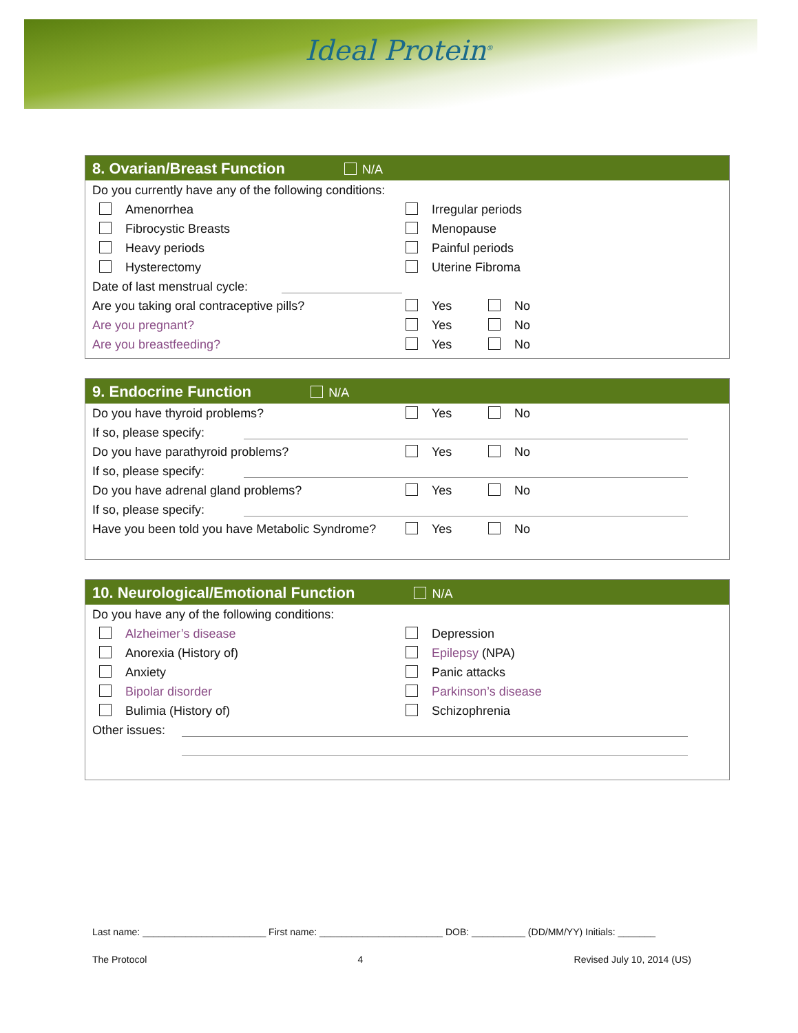Ideal Protein<sup>®</sup>
8. Ovarian/Breast Function N/A
Do you currently have any of the following conditions:
Amenorrhea Irregular periods
Fibrocystic Breasts Menopause
Heavy periods Painful periods
Hysterectomy Uterine Fibroma
Date of last menstrual cycle:
Are you taking oral contraceptive pills? Yes No
Are you pregnant? Yes No
Are you breastfeeding? Yes No
9. Endocrine Function N/A
Do you have thyroid problems? Yes No
If so, please specify:
Do you have parathyroid problems? Yes No
If so, please specify:
Do you have adrenal gland problems? Yes No
If so, please specify:
Have you been told you have Metabolic Syndrome?
Yes No
10. Neurological/Emotional Function N/A
Do you have any of the following conditions:
Alzheimer’s disease Depression
Anorexia (History of) Epilepsy (NPA)
Anxiety Panic attacks
Bipolar disorder Parkinson’s disease
Bulimia (History of) Schizophrenia
Other issues:
Last name: _______________________ First name: _______________________ DOB: __________ (DD/MM/YY) Initials: _______
The Protocol 4 Revised July 10, 2014 (US)